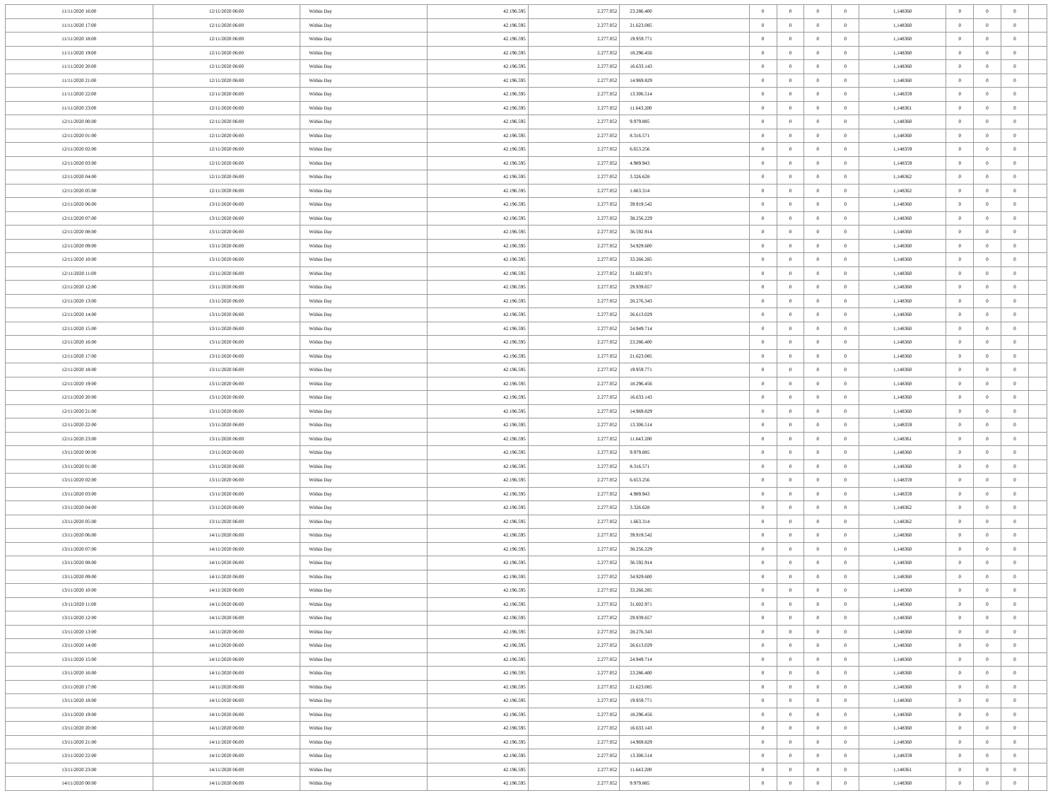| 11/11/2020 16:00 | 12/11/2020 06:00 | Within Day | 42.196.595 | 2.277.052 | 23.286.400 | 0 | 0 | 0 | 0 | 1,148360 | 0 | 0 | 0 | |
| 11/11/2020 17:00 | 12/11/2020 06:00 | Within Day | 42.196.595 | 2.277.052 | 21.623.085 | 0 | 0 | 0 | 0 | 1,148360 | 0 | 0 | 0 | |
| 11/11/2020 18:00 | 12/11/2020 06:00 | Within Day | 42.196.595 | 2.277.052 | 19.959.771 | 0 | 0 | 0 | 0 | 1,148360 | 0 | 0 | 0 | |
| 11/11/2020 19:00 | 12/11/2020 06:00 | Within Day | 42.196.595 | 2.277.052 | 18.296.456 | 0 | 0 | 0 | 0 | 1,148360 | 0 | 0 | 0 | |
| 11/11/2020 20:00 | 12/11/2020 06:00 | Within Day | 42.196.595 | 2.277.052 | 16.633.143 | 0 | 0 | 0 | 0 | 1,148360 | 0 | 0 | 0 | |
| 11/11/2020 21:00 | 12/11/2020 06:00 | Within Day | 42.196.595 | 2.277.052 | 14.969.829 | 0 | 0 | 0 | 0 | 1,148360 | 0 | 0 | 0 | |
| 11/11/2020 22:00 | 12/11/2020 06:00 | Within Day | 42.196.595 | 2.277.052 | 13.306.514 | 0 | 0 | 0 | 0 | 1,148359 | 0 | 0 | 0 | |
| 11/11/2020 23:00 | 12/11/2020 06:00 | Within Day | 42.196.595 | 2.277.052 | 11.643.200 | 0 | 0 | 0 | 0 | 1,148361 | 0 | 0 | 0 | |
| 12/11/2020 00:00 | 12/11/2020 06:00 | Within Day | 42.196.595 | 2.277.052 | 9.979.885 | 0 | 0 | 0 | 0 | 1,148360 | 0 | 0 | 0 | |
| 12/11/2020 01:00 | 12/11/2020 06:00 | Within Day | 42.196.595 | 2.277.052 | 8.316.571 | 0 | 0 | 0 | 0 | 1,148360 | 0 | 0 | 0 | |
| 12/11/2020 02:00 | 12/11/2020 06:00 | Within Day | 42.196.595 | 2.277.052 | 6.653.256 | 0 | 0 | 0 | 0 | 1,148359 | 0 | 0 | 0 | |
| 12/11/2020 03:00 | 12/11/2020 06:00 | Within Day | 42.196.595 | 2.277.052 | 4.989.943 | 0 | 0 | 0 | 0 | 1,148359 | 0 | 0 | 0 | |
| 12/11/2020 04:00 | 12/11/2020 06:00 | Within Day | 42.196.595 | 2.277.052 | 3.326.628 | 0 | 0 | 0 | 0 | 1,148362 | 0 | 0 | 0 | |
| 12/11/2020 05:00 | 12/11/2020 06:00 | Within Day | 42.196.595 | 2.277.052 | 1.663.314 | 0 | 0 | 0 | 0 | 1,148362 | 0 | 0 | 0 | |
| 12/11/2020 06:00 | 13/11/2020 06:00 | Within Day | 42.196.595 | 2.277.052 | 39.919.542 | 0 | 0 | 0 | 0 | 1,148360 | 0 | 0 | 0 | |
| 12/11/2020 07:00 | 13/11/2020 06:00 | Within Day | 42.196.595 | 2.277.052 | 38.256.229 | 0 | 0 | 0 | 0 | 1,148360 | 0 | 0 | 0 | |
| 12/11/2020 08:00 | 13/11/2020 06:00 | Within Day | 42.196.595 | 2.277.052 | 36.592.914 | 0 | 0 | 0 | 0 | 1,148360 | 0 | 0 | 0 | |
| 12/11/2020 09:00 | 13/11/2020 06:00 | Within Day | 42.196.595 | 2.277.052 | 34.929.600 | 0 | 0 | 0 | 0 | 1,148360 | 0 | 0 | 0 | |
| 12/11/2020 10:00 | 13/11/2020 06:00 | Within Day | 42.196.595 | 2.277.052 | 33.266.285 | 0 | 0 | 0 | 0 | 1,148360 | 0 | 0 | 0 | |
| 12/11/2020 11:00 | 13/11/2020 06:00 | Within Day | 42.196.595 | 2.277.052 | 31.602.971 | 0 | 0 | 0 | 0 | 1,148360 | 0 | 0 | 0 | |
| 12/11/2020 12:00 | 13/11/2020 06:00 | Within Day | 42.196.595 | 2.277.052 | 29.939.657 | 0 | 0 | 0 | 0 | 1,148360 | 0 | 0 | 0 | |
| 12/11/2020 13:00 | 13/11/2020 06:00 | Within Day | 42.196.595 | 2.277.052 | 28.276.343 | 0 | 0 | 0 | 0 | 1,148360 | 0 | 0 | 0 | |
| 12/11/2020 14:00 | 13/11/2020 06:00 | Within Day | 42.196.595 | 2.277.052 | 26.613.029 | 0 | 0 | 0 | 0 | 1,148360 | 0 | 0 | 0 | |
| 12/11/2020 15:00 | 13/11/2020 06:00 | Within Day | 42.196.595 | 2.277.052 | 24.949.714 | 0 | 0 | 0 | 0 | 1,148360 | 0 | 0 | 0 | |
| 12/11/2020 16:00 | 13/11/2020 06:00 | Within Day | 42.196.595 | 2.277.052 | 23.286.400 | 0 | 0 | 0 | 0 | 1,148360 | 0 | 0 | 0 | |
| 12/11/2020 17:00 | 13/11/2020 06:00 | Within Day | 42.196.595 | 2.277.052 | 21.623.085 | 0 | 0 | 0 | 0 | 1,148360 | 0 | 0 | 0 | |
| 12/11/2020 18:00 | 13/11/2020 06:00 | Within Day | 42.196.595 | 2.277.052 | 19.959.771 | 0 | 0 | 0 | 0 | 1,148360 | 0 | 0 | 0 | |
| 12/11/2020 19:00 | 13/11/2020 06:00 | Within Day | 42.196.595 | 2.277.052 | 18.296.456 | 0 | 0 | 0 | 0 | 1,148360 | 0 | 0 | 0 | |
| 12/11/2020 20:00 | 13/11/2020 06:00 | Within Day | 42.196.595 | 2.277.052 | 16.633.143 | 0 | 0 | 0 | 0 | 1,148360 | 0 | 0 | 0 | |
| 12/11/2020 21:00 | 13/11/2020 06:00 | Within Day | 42.196.595 | 2.277.052 | 14.969.829 | 0 | 0 | 0 | 0 | 1,148360 | 0 | 0 | 0 | |
| 12/11/2020 22:00 | 13/11/2020 06:00 | Within Day | 42.196.595 | 2.277.052 | 13.306.514 | 0 | 0 | 0 | 0 | 1,148359 | 0 | 0 | 0 | |
| 12/11/2020 23:00 | 13/11/2020 06:00 | Within Day | 42.196.595 | 2.277.052 | 11.643.200 | 0 | 0 | 0 | 0 | 1,148361 | 0 | 0 | 0 | |
| 13/11/2020 00:00 | 13/11/2020 06:00 | Within Day | 42.196.595 | 2.277.052 | 9.979.885 | 0 | 0 | 0 | 0 | 1,148360 | 0 | 0 | 0 | |
| 13/11/2020 01:00 | 13/11/2020 06:00 | Within Day | 42.196.595 | 2.277.052 | 8.316.571 | 0 | 0 | 0 | 0 | 1,148360 | 0 | 0 | 0 | |
| 13/11/2020 02:00 | 13/11/2020 06:00 | Within Day | 42.196.595 | 2.277.052 | 6.653.256 | 0 | 0 | 0 | 0 | 1,148359 | 0 | 0 | 0 | |
| 13/11/2020 03:00 | 13/11/2020 06:00 | Within Day | 42.196.595 | 2.277.052 | 4.989.943 | 0 | 0 | 0 | 0 | 1,148359 | 0 | 0 | 0 | |
| 13/11/2020 04:00 | 13/11/2020 06:00 | Within Day | 42.196.595 | 2.277.052 | 3.326.628 | 0 | 0 | 0 | 0 | 1,148362 | 0 | 0 | 0 | |
| 13/11/2020 05:00 | 13/11/2020 06:00 | Within Day | 42.196.595 | 2.277.052 | 1.663.314 | 0 | 0 | 0 | 0 | 1,148362 | 0 | 0 | 0 | |
| 13/11/2020 06:00 | 14/11/2020 06:00 | Within Day | 42.196.595 | 2.277.052 | 39.919.542 | 0 | 0 | 0 | 0 | 1,148360 | 0 | 0 | 0 | |
| 13/11/2020 07:00 | 14/11/2020 06:00 | Within Day | 42.196.595 | 2.277.052 | 38.256.229 | 0 | 0 | 0 | 0 | 1,148360 | 0 | 0 | 0 | |
| 13/11/2020 08:00 | 14/11/2020 06:00 | Within Day | 42.196.595 | 2.277.052 | 36.592.914 | 0 | 0 | 0 | 0 | 1,148360 | 0 | 0 | 0 | |
| 13/11/2020 09:00 | 14/11/2020 06:00 | Within Day | 42.196.595 | 2.277.052 | 34.929.600 | 0 | 0 | 0 | 0 | 1,148360 | 0 | 0 | 0 | |
| 13/11/2020 10:00 | 14/11/2020 06:00 | Within Day | 42.196.595 | 2.277.052 | 33.266.285 | 0 | 0 | 0 | 0 | 1,148360 | 0 | 0 | 0 | |
| 13/11/2020 11:00 | 14/11/2020 06:00 | Within Day | 42.196.595 | 2.277.052 | 31.602.971 | 0 | 0 | 0 | 0 | 1,148360 | 0 | 0 | 0 | |
| 13/11/2020 12:00 | 14/11/2020 06:00 | Within Day | 42.196.595 | 2.277.052 | 29.939.657 | 0 | 0 | 0 | 0 | 1,148360 | 0 | 0 | 0 | |
| 13/11/2020 13:00 | 14/11/2020 06:00 | Within Day | 42.196.595 | 2.277.052 | 28.276.343 | 0 | 0 | 0 | 0 | 1,148360 | 0 | 0 | 0 | |
| 13/11/2020 14:00 | 14/11/2020 06:00 | Within Day | 42.196.595 | 2.277.052 | 26.613.029 | 0 | 0 | 0 | 0 | 1,148360 | 0 | 0 | 0 | |
| 13/11/2020 15:00 | 14/11/2020 06:00 | Within Day | 42.196.595 | 2.277.052 | 24.949.714 | 0 | 0 | 0 | 0 | 1,148360 | 0 | 0 | 0 | |
| 13/11/2020 16:00 | 14/11/2020 06:00 | Within Day | 42.196.595 | 2.277.052 | 23.286.400 | 0 | 0 | 0 | 0 | 1,148360 | 0 | 0 | 0 | |
| 13/11/2020 17:00 | 14/11/2020 06:00 | Within Day | 42.196.595 | 2.277.052 | 21.623.085 | 0 | 0 | 0 | 0 | 1,148360 | 0 | 0 | 0 | |
| 13/11/2020 18:00 | 14/11/2020 06:00 | Within Day | 42.196.595 | 2.277.052 | 19.959.771 | 0 | 0 | 0 | 0 | 1,148360 | 0 | 0 | 0 | |
| 13/11/2020 19:00 | 14/11/2020 06:00 | Within Day | 42.196.595 | 2.277.052 | 18.296.456 | 0 | 0 | 0 | 0 | 1,148360 | 0 | 0 | 0 | |
| 13/11/2020 20:00 | 14/11/2020 06:00 | Within Day | 42.196.595 | 2.277.052 | 16.633.143 | 0 | 0 | 0 | 0 | 1,148360 | 0 | 0 | 0 | |
| 13/11/2020 21:00 | 14/11/2020 06:00 | Within Day | 42.196.595 | 2.277.052 | 14.969.829 | 0 | 0 | 0 | 0 | 1,148360 | 0 | 0 | 0 | |
| 13/11/2020 22:00 | 14/11/2020 06:00 | Within Day | 42.196.595 | 2.277.052 | 13.306.514 | 0 | 0 | 0 | 0 | 1,148359 | 0 | 0 | 0 | |
| 13/11/2020 23:00 | 14/11/2020 06:00 | Within Day | 42.196.595 | 2.277.052 | 11.643.200 | 0 | 0 | 0 | 0 | 1,148361 | 0 | 0 | 0 | |
| 14/11/2020 00:00 | 14/11/2020 06:00 | Within Day | 42.196.595 | 2.277.052 | 9.979.885 | 0 | 0 | 0 | 0 | 1,148360 | 0 | 0 | 0 | |